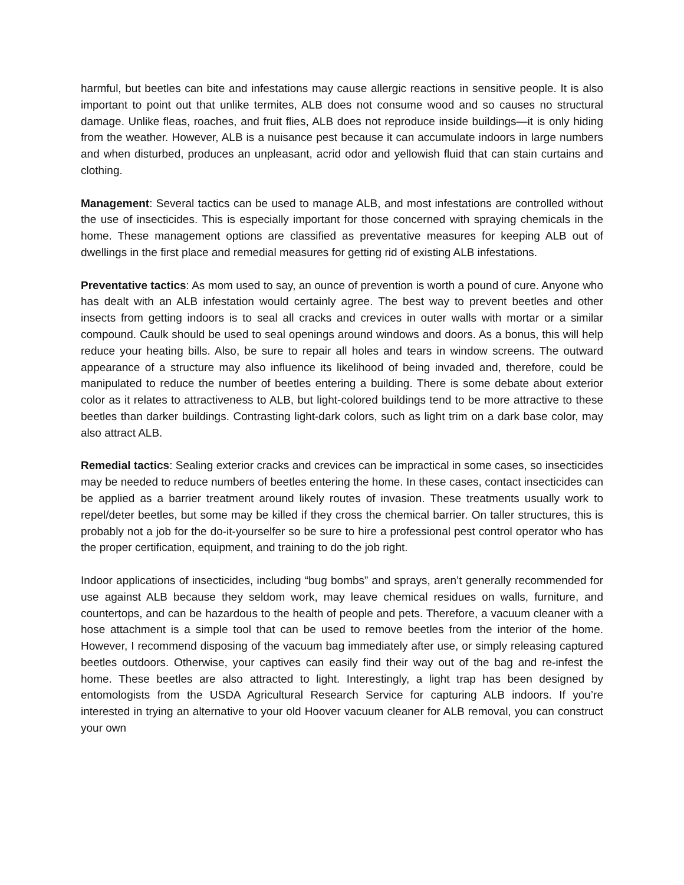harmful, but beetles can bite and infestations may cause allergic reactions in sensitive people. It is also important to point out that unlike termites, ALB does not consume wood and so causes no structural damage. Unlike fleas, roaches, and fruit flies, ALB does not reproduce inside buildings—it is only hiding from the weather. However, ALB is a nuisance pest because it can accumulate indoors in large numbers and when disturbed, produces an unpleasant, acrid odor and yellowish fluid that can stain curtains and clothing.
Management: Several tactics can be used to manage ALB, and most infestations are controlled without the use of insecticides. This is especially important for those concerned with spraying chemicals in the home. These management options are classified as preventative measures for keeping ALB out of dwellings in the first place and remedial measures for getting rid of existing ALB infestations.
Preventative tactics: As mom used to say, an ounce of prevention is worth a pound of cure. Anyone who has dealt with an ALB infestation would certainly agree. The best way to prevent beetles and other insects from getting indoors is to seal all cracks and crevices in outer walls with mortar or a similar compound. Caulk should be used to seal openings around windows and doors. As a bonus, this will help reduce your heating bills. Also, be sure to repair all holes and tears in window screens. The outward appearance of a structure may also influence its likelihood of being invaded and, therefore, could be manipulated to reduce the number of beetles entering a building. There is some debate about exterior color as it relates to attractiveness to ALB, but light-colored buildings tend to be more attractive to these beetles than darker buildings. Contrasting light-dark colors, such as light trim on a dark base color, may also attract ALB.
Remedial tactics: Sealing exterior cracks and crevices can be impractical in some cases, so insecticides may be needed to reduce numbers of beetles entering the home. In these cases, contact insecticides can be applied as a barrier treatment around likely routes of invasion. These treatments usually work to repel/deter beetles, but some may be killed if they cross the chemical barrier. On taller structures, this is probably not a job for the do-it-yourselfer so be sure to hire a professional pest control operator who has the proper certification, equipment, and training to do the job right.
Indoor applications of insecticides, including “bug bombs” and sprays, aren’t generally recommended for use against ALB because they seldom work, may leave chemical residues on walls, furniture, and countertops, and can be hazardous to the health of people and pets. Therefore, a vacuum cleaner with a hose attachment is a simple tool that can be used to remove beetles from the interior of the home. However, I recommend disposing of the vacuum bag immediately after use, or simply releasing captured beetles outdoors. Otherwise, your captives can easily find their way out of the bag and re-infest the home. These beetles are also attracted to light. Interestingly, a light trap has been designed by entomologists from the USDA Agricultural Research Service for capturing ALB indoors. If you’re interested in trying an alternative to your old Hoover vacuum cleaner for ALB removal, you can construct your own